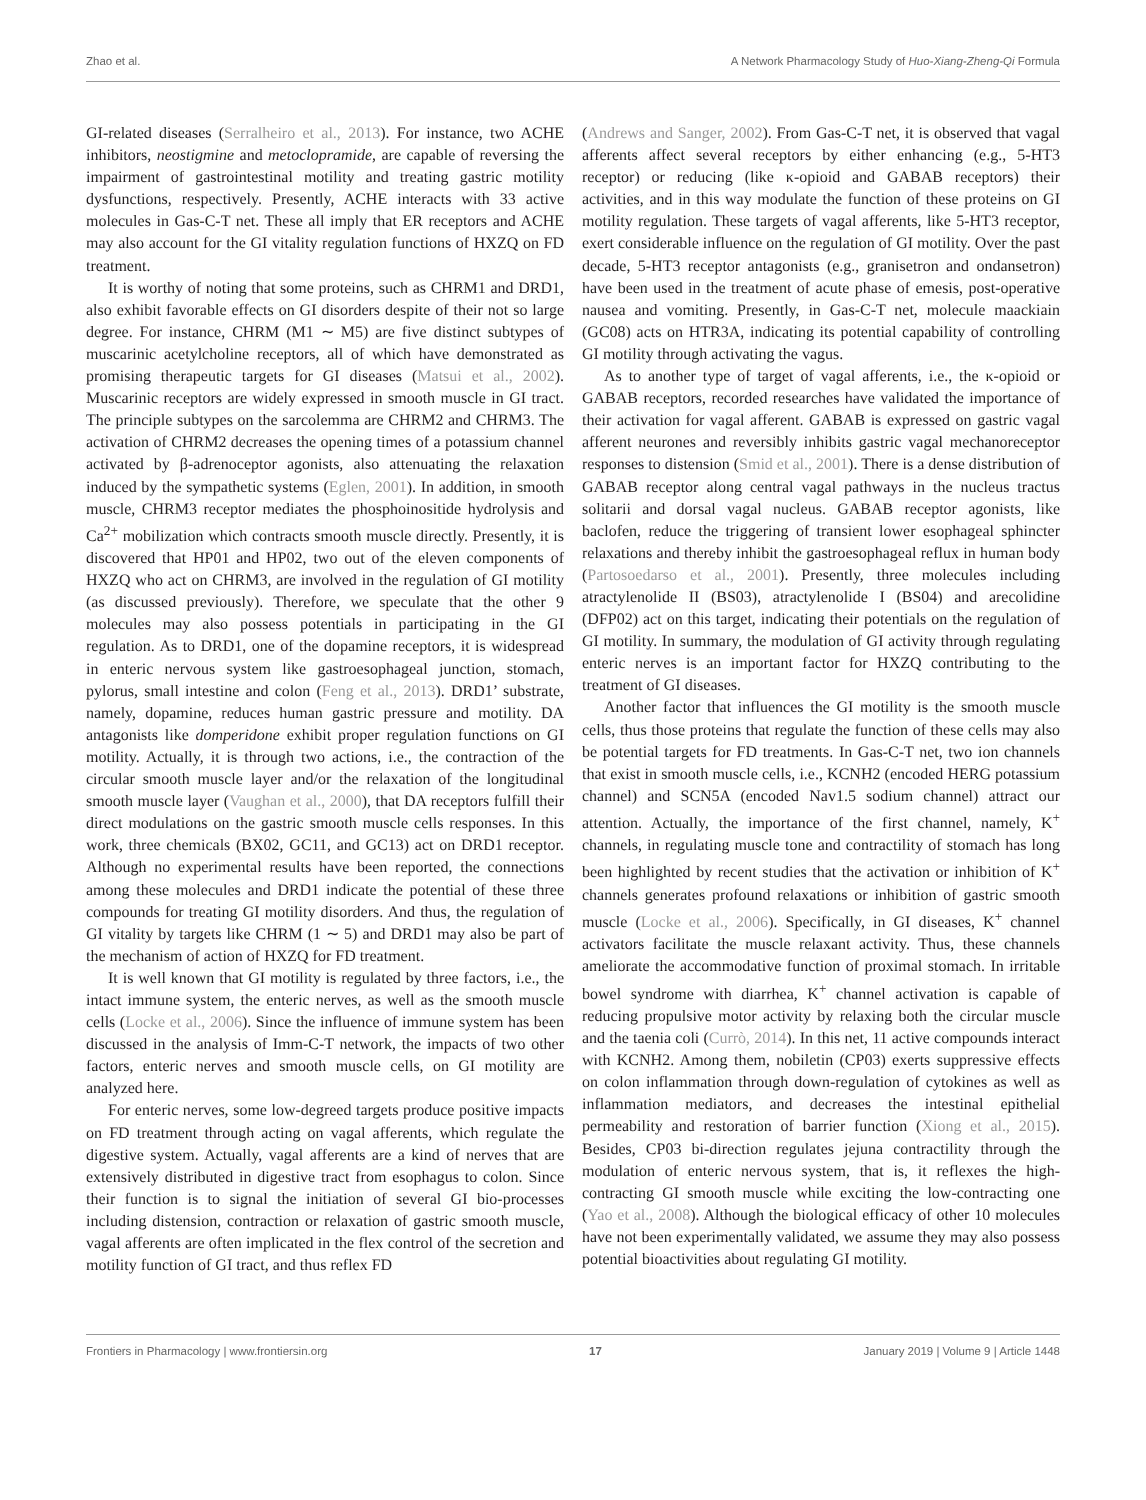Zhao et al. A Network Pharmacology Study of Huo-Xiang-Zheng-Qi Formula
GI-related diseases (Serralheiro et al., 2013). For instance, two ACHE inhibitors, neostigmine and metoclopramide, are capable of reversing the impairment of gastrointestinal motility and treating gastric motility dysfunctions, respectively. Presently, ACHE interacts with 33 active molecules in Gas-C-T net. These all imply that ER receptors and ACHE may also account for the GI vitality regulation functions of HXZQ on FD treatment.
It is worthy of noting that some proteins, such as CHRM1 and DRD1, also exhibit favorable effects on GI disorders despite of their not so large degree. For instance, CHRM (M1 ∼ M5) are five distinct subtypes of muscarinic acetylcholine receptors, all of which have demonstrated as promising therapeutic targets for GI diseases (Matsui et al., 2002). Muscarinic receptors are widely expressed in smooth muscle in GI tract. The principle subtypes on the sarcolemma are CHRM2 and CHRM3. The activation of CHRM2 decreases the opening times of a potassium channel activated by β-adrenoceptor agonists, also attenuating the relaxation induced by the sympathetic systems (Eglen, 2001). In addition, in smooth muscle, CHRM3 receptor mediates the phosphoinositide hydrolysis and Ca<sup>2+</sup> mobilization which contracts smooth muscle directly. Presently, it is discovered that HP01 and HP02, two out of the eleven components of HXZQ who act on CHRM3, are involved in the regulation of GI motility (as discussed previously). Therefore, we speculate that the other 9 molecules may also possess potentials in participating in the GI regulation. As to DRD1, one of the dopamine receptors, it is widespread in enteric nervous system like gastroesophageal junction, stomach, pylorus, small intestine and colon (Feng et al., 2013). DRD1’ substrate, namely, dopamine, reduces human gastric pressure and motility. DA antagonists like domperidone exhibit proper regulation functions on GI motility. Actually, it is through two actions, i.e., the contraction of the circular smooth muscle layer and/or the relaxation of the longitudinal smooth muscle layer (Vaughan et al., 2000), that DA receptors fulfill their direct modulations on the gastric smooth muscle cells responses. In this work, three chemicals (BX02, GC11, and GC13) act on DRD1 receptor. Although no experimental results have been reported, the connections among these molecules and DRD1 indicate the potential of these three compounds for treating GI motility disorders. And thus, the regulation of GI vitality by targets like CHRM (1 ∼ 5) and DRD1 may also be part of the mechanism of action of HXZQ for FD treatment.
It is well known that GI motility is regulated by three factors, i.e., the intact immune system, the enteric nerves, as well as the smooth muscle cells (Locke et al., 2006). Since the influence of immune system has been discussed in the analysis of Imm-C-T network, the impacts of two other factors, enteric nerves and smooth muscle cells, on GI motility are analyzed here.
For enteric nerves, some low-degreed targets produce positive impacts on FD treatment through acting on vagal afferents, which regulate the digestive system. Actually, vagal afferents are a kind of nerves that are extensively distributed in digestive tract from esophagus to colon. Since their function is to signal the initiation of several GI bio-processes including distension, contraction or relaxation of gastric smooth muscle, vagal afferents are often implicated in the flex control of the secretion and motility function of GI tract, and thus reflex FD
(Andrews and Sanger, 2002). From Gas-C-T net, it is observed that vagal afferents affect several receptors by either enhancing (e.g., 5-HT3 receptor) or reducing (like κ-opioid and GABAB receptors) their activities, and in this way modulate the function of these proteins on GI motility regulation. These targets of vagal afferents, like 5-HT3 receptor, exert considerable influence on the regulation of GI motility. Over the past decade, 5-HT3 receptor antagonists (e.g., granisetron and ondansetron) have been used in the treatment of acute phase of emesis, post-operative nausea and vomiting. Presently, in Gas-C-T net, molecule maackiain (GC08) acts on HTR3A, indicating its potential capability of controlling GI motility through activating the vagus.
As to another type of target of vagal afferents, i.e., the κ-opioid or GABAB receptors, recorded researches have validated the importance of their activation for vagal afferent. GABAB is expressed on gastric vagal afferent neurones and reversibly inhibits gastric vagal mechanoreceptor responses to distension (Smid et al., 2001). There is a dense distribution of GABAB receptor along central vagal pathways in the nucleus tractus solitarii and dorsal vagal nucleus. GABAB receptor agonists, like baclofen, reduce the triggering of transient lower esophageal sphincter relaxations and thereby inhibit the gastroesophageal reflux in human body (Partosoedarso et al., 2001). Presently, three molecules including atractylenolide II (BS03), atractylenolide I (BS04) and arecolidine (DFP02) act on this target, indicating their potentials on the regulation of GI motility. In summary, the modulation of GI activity through regulating enteric nerves is an important factor for HXZQ contributing to the treatment of GI diseases.
Another factor that influences the GI motility is the smooth muscle cells, thus those proteins that regulate the function of these cells may also be potential targets for FD treatments. In Gas-C-T net, two ion channels that exist in smooth muscle cells, i.e., KCNH2 (encoded HERG potassium channel) and SCN5A (encoded Nav1.5 sodium channel) attract our attention. Actually, the importance of the first channel, namely, K<sup>+</sup> channels, in regulating muscle tone and contractility of stomach has long been highlighted by recent studies that the activation or inhibition of K<sup>+</sup> channels generates profound relaxations or inhibition of gastric smooth muscle (Locke et al., 2006). Specifically, in GI diseases, K<sup>+</sup> channel activators facilitate the muscle relaxant activity. Thus, these channels ameliorate the accommodative function of proximal stomach. In irritable bowel syndrome with diarrhea, K<sup>+</sup> channel activation is capable of reducing propulsive motor activity by relaxing both the circular muscle and the taenia coli (Currò, 2014). In this net, 11 active compounds interact with KCNH2. Among them, nobiletin (CP03) exerts suppressive effects on colon inflammation through down-regulation of cytokines as well as inflammation mediators, and decreases the intestinal epithelial permeability and restoration of barrier function (Xiong et al., 2015). Besides, CP03 bi-direction regulates jejuna contractility through the modulation of enteric nervous system, that is, it reflexes the high-contracting GI smooth muscle while exciting the low-contracting one (Yao et al., 2008). Although the biological efficacy of other 10 molecules have not been experimentally validated, we assume they may also possess potential bioactivities about regulating GI motility.
Frontiers in Pharmacology | www.frontiersin.org 17 January 2019 | Volume 9 | Article 1448